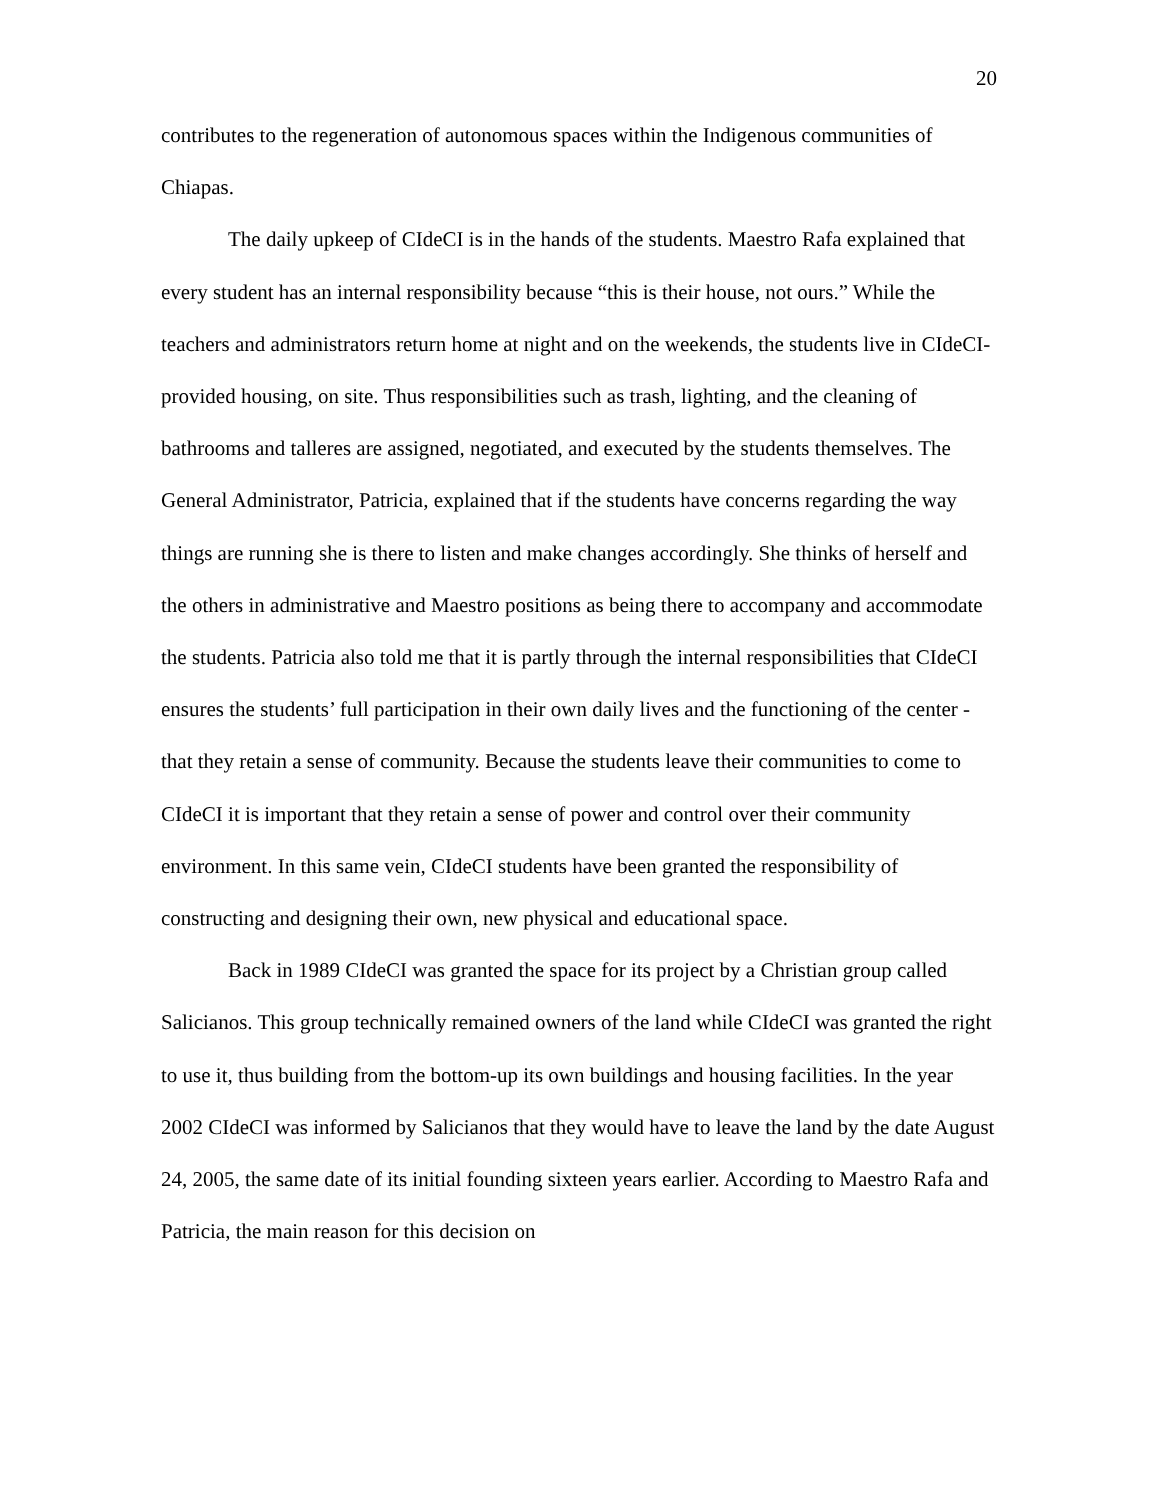20
contributes to the regeneration of autonomous spaces within the Indigenous communities of Chiapas.
The daily upkeep of CIdeCI is in the hands of the students. Maestro Rafa explained that every student has an internal responsibility because “this is their house, not ours.” While the teachers and administrators return home at night and on the weekends, the students live in CIdeCI-provided housing, on site. Thus responsibilities such as trash, lighting, and the cleaning of bathrooms and talleres are assigned, negotiated, and executed by the students themselves. The General Administrator, Patricia, explained that if the students have concerns regarding the way things are running she is there to listen and make changes accordingly. She thinks of herself and the others in administrative and Maestro positions as being there to accompany and accommodate the students. Patricia also told me that it is partly through the internal responsibilities that CIdeCI ensures the students’ full participation in their own daily lives and the functioning of the center - that they retain a sense of community. Because the students leave their communities to come to CIdeCI it is important that they retain a sense of power and control over their community environment. In this same vein, CIdeCI students have been granted the responsibility of constructing and designing their own, new physical and educational space.
Back in 1989 CIdeCI was granted the space for its project by a Christian group called Salicianos. This group technically remained owners of the land while CIdeCI was granted the right to use it, thus building from the bottom-up its own buildings and housing facilities. In the year 2002 CIdeCI was informed by Salicianos that they would have to leave the land by the date August 24, 2005, the same date of its initial founding sixteen years earlier. According to Maestro Rafa and Patricia, the main reason for this decision on